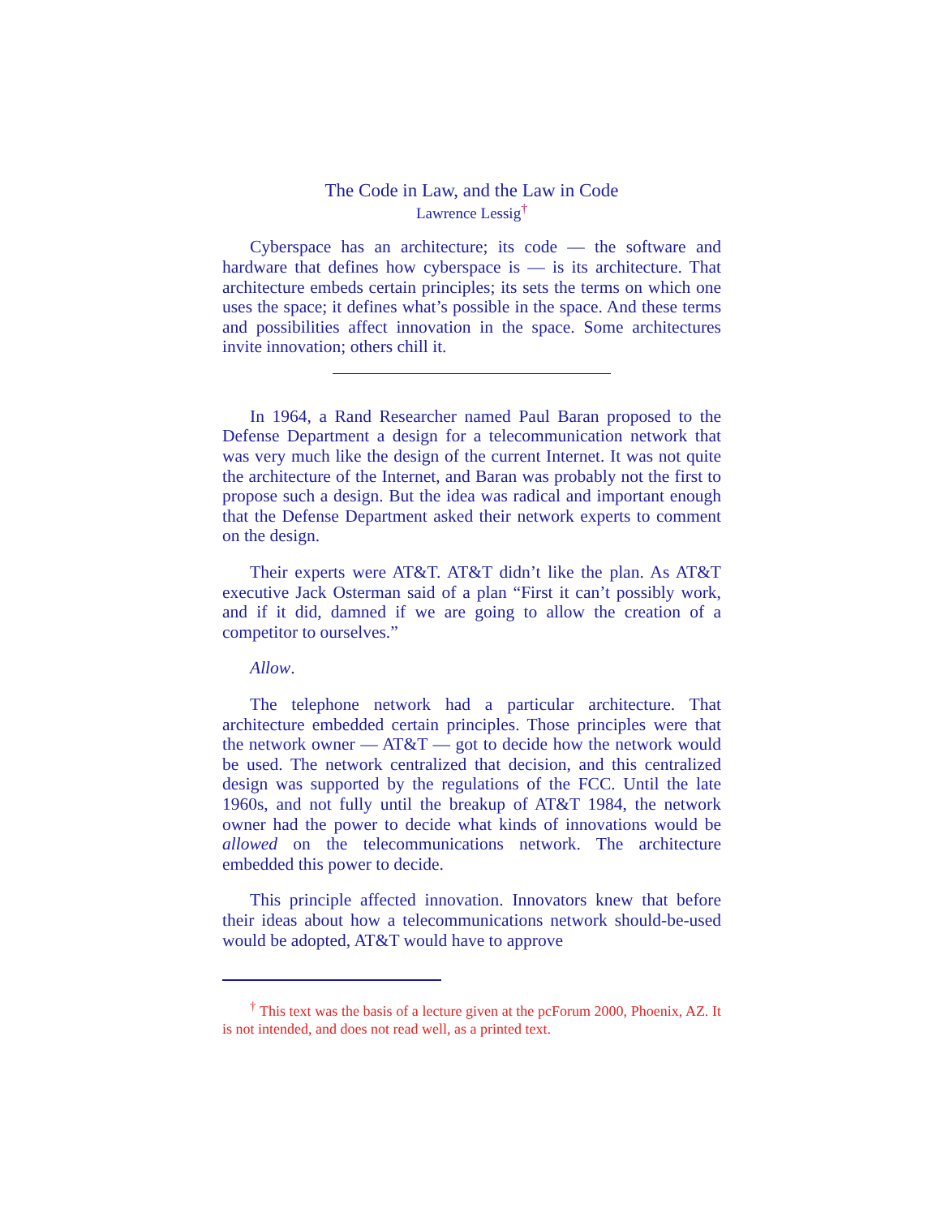The Code in Law, and the Law in Code
Lawrence Lessig<sup>†</sup>
Cyberspace has an architecture; its code — the software and hardware that defines how cyberspace is — is its architecture. That architecture embeds certain principles; its sets the terms on which one uses the space; it defines what’s possible in the space. And these terms and possibilities affect innovation in the space. Some architectures invite innovation; others chill it.
In 1964, a Rand Researcher named Paul Baran proposed to the Defense Department a design for a telecommunication network that was very much like the design of the current Internet. It was not quite the architecture of the Internet, and Baran was probably not the first to propose such a design. But the idea was radical and important enough that the Defense Department asked their network experts to comment on the design.
Their experts were AT&T. AT&T didn’t like the plan. As AT&T executive Jack Osterman said of a plan “First it can’t possibly work, and if it did, damned if we are going to allow the creation of a competitor to ourselves.”
Allow.
The telephone network had a particular architecture. That architecture embedded certain principles. Those principles were that the network owner — AT&T — got to decide how the network would be used. The network centralized that decision, and this centralized design was supported by the regulations of the FCC. Until the late 1960s, and not fully until the breakup of AT&T 1984, the network owner had the power to decide what kinds of innovations would be allowed on the telecommunications network. The architecture embedded this power to decide.
This principle affected innovation. Innovators knew that before their ideas about how a telecommunications network should-be-used would be adopted, AT&T would have to approve
<sup>†</sup> This text was the basis of a lecture given at the pcForum 2000, Phoenix, AZ. It is not intended, and does not read well, as a printed text.